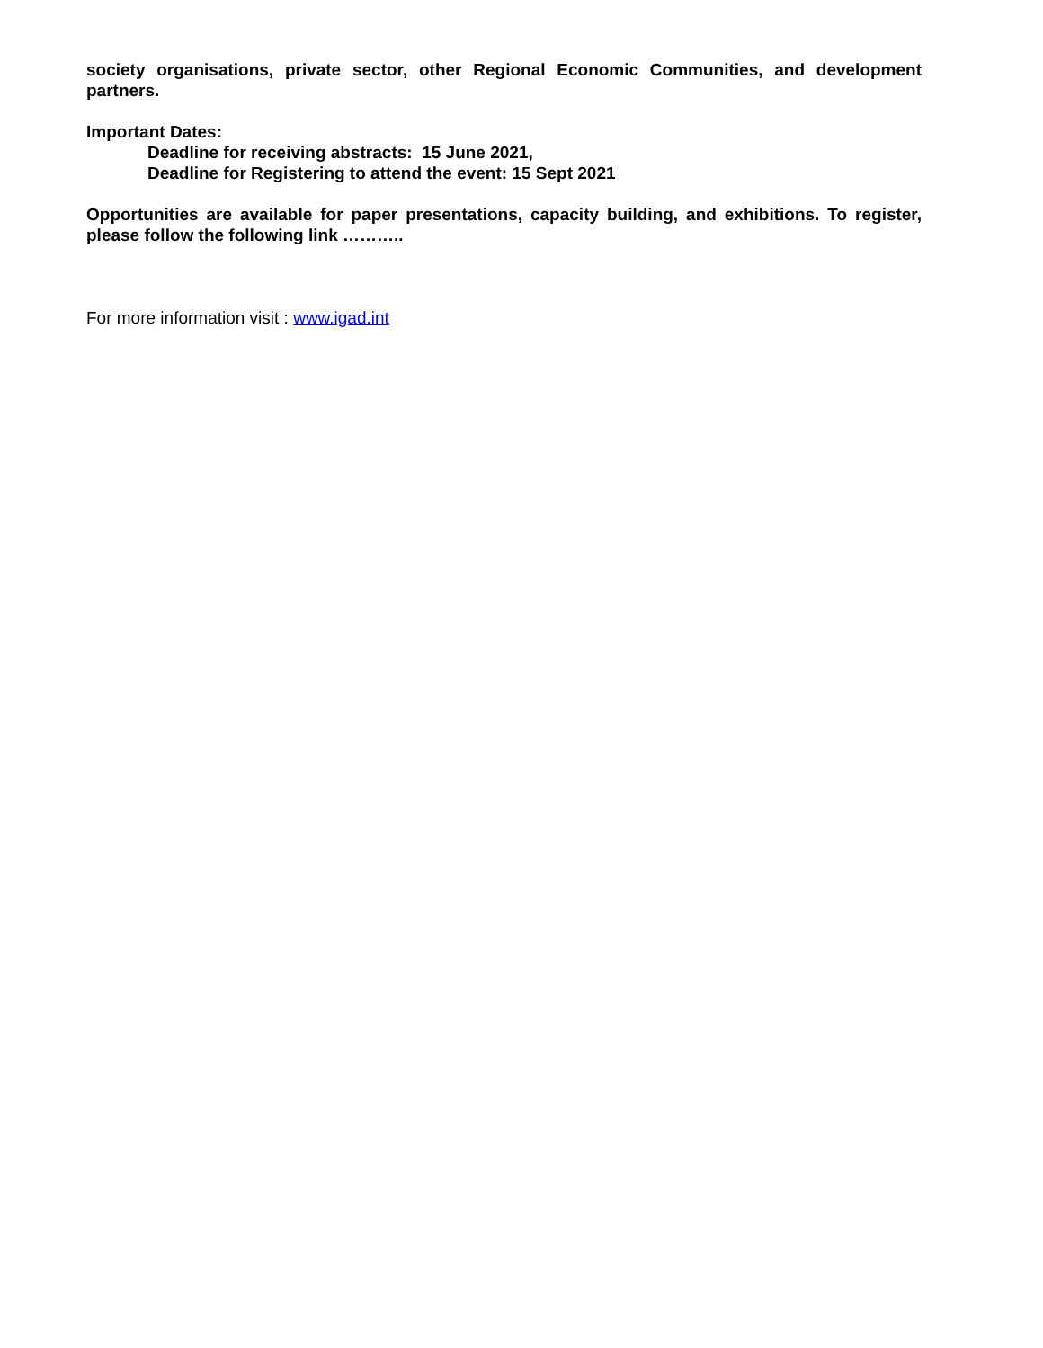society organisations, private sector, other Regional Economic Communities, and development partners.
Important Dates:
Deadline for receiving abstracts: 15 June 2021,
Deadline for Registering to attend the event: 15 Sept 2021
Opportunities are available for paper presentations, capacity building, and exhibitions. To register, please follow the following link ………..
For more information visit : www.igad.int